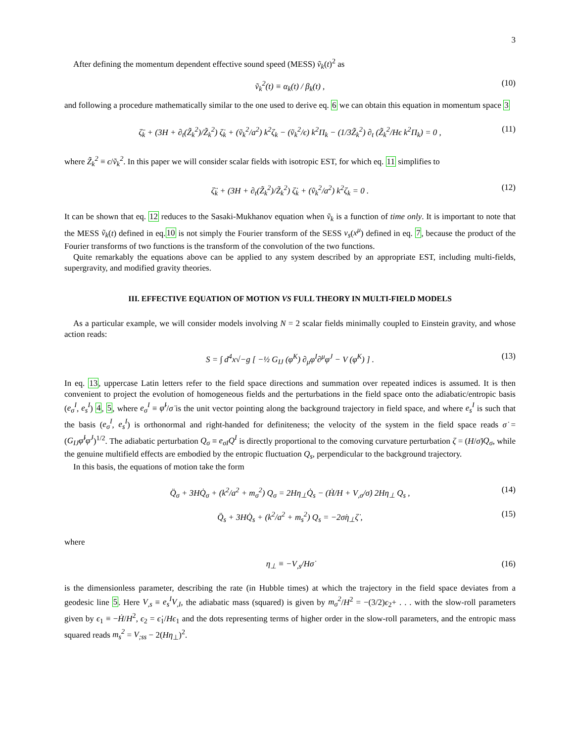3
After defining the momentum dependent effective sound speed (MESS) ṽ<sub>k</sub>(t)<sup>2</sup> as
ṽ<sub>k</sub><sup>2</sup>(t) ≡ α<sub>k</sub>(t) / β<sub>k</sub>(t) , (10)
and following a procedure mathematically similar to the one used to derive eq. 6 we can obtain this equation in momentum space 3
ζ̈<sub>k</sub> + (3H + ∂<sub>t</sub>(Z̃<sub>k</sub><sup>2</sup>)/Z̃<sub>k</sub><sup>2</sup>) ζ̇<sub>k</sub> + (ṽ<sub>k</sub><sup>2</sup>/a<sup>2</sup>) k<sup>2</sup>ζ<sub>k</sub> − (ṽ<sub>k</sub><sup>2</sup>/ϵ) k<sup>2</sup>Π<sub>k</sub> − (1/3Z̃<sub>k</sub><sup>2</sup>) ∂<sub>t</sub> (Z̃<sub>k</sub><sup>2</sup>/Hϵ k<sup>2</sup>Π<sub>k</sub>) = 0 , (11)
where Z̃<sub>k</sub><sup>2</sup> ≡ ϵ/ṽ<sub>k</sub><sup>2</sup>. In this paper we will consider scalar fields with isotropic EST, for which eq. 11 simplifies to
ζ̈<sub>k</sub> + (3H + ∂<sub>t</sub>(Z̃<sub>k</sub><sup>2</sup>)/Z̃<sub>k</sub><sup>2</sup>) ζ̇<sub>k</sub> + (ṽ<sub>k</sub><sup>2</sup>/a<sup>2</sup>) k<sup>2</sup>ζ<sub>k</sub> = 0 . (12)
It can be shown that eq. 12 reduces to the Sasaki-Mukhanov equation when ṽ<sub>k</sub> is a function of time only. It is important to note that the MESS ṽ<sub>k</sub>(t) defined in eq.10 is not simply the Fourier transform of the SESS v<sub>s</sub>(x<sup>μ</sup>) defined in eq. 7, because the product of the Fourier transforms of two functions is the transform of the convolution of the two functions.
Quite remarkably the equations above can be applied to any system described by an appropriate EST, including multi-fields, supergravity, and modified gravity theories.
III. EFFECTIVE EQUATION OF MOTION VS FULL THEORY IN MULTI-FIELD MODELS
As a particular example, we will consider models involving N = 2 scalar fields minimally coupled to Einstein gravity, and whose action reads:
S = ∫ d<sup>4</sup>x√−g [ −½ G<sub>IJ</sub> (φ<sup>K</sup>) ∂<sub>μ</sub>φ<sup>I</sup>∂<sup>μ</sup>φ<sup>J</sup> − V (φ<sup>K</sup>) ] . (13)
In eq. 13, uppercase Latin letters refer to the field space directions and summation over repeated indices is assumed. It is then convenient to project the evolution of homogeneous fields and the perturbations in the field space onto the adiabatic/entropic basis (e<sub>σ</sub><sup>I</sup>, e<sub>s</sub><sup>I</sup>) 4, 5, where e<sub>σ</sub><sup>I</sup> ≡ φ̇<sup>I</sup>/σ̇ is the unit vector pointing along the background trajectory in field space, and where e<sub>s</sub><sup>I</sup> is such that the basis (e<sub>σ</sub><sup>I</sup>, e<sub>s</sub><sup>I</sup>) is orthonormal and right-handed for definiteness; the velocity of the system in the field space reads σ̇ = (G<sub>IJ</sub>φ̇<sup>I</sup>φ̇<sup>J</sup>)<sup>1/2</sup>. The adiabatic perturbation Q<sub>σ</sub> ≡ e<sub>σI</sub>Q<sup>I</sup> is directly proportional to the comoving curvature perturbation ζ = (H/σ̇)Q<sub>σ</sub>, while the genuine multifield effects are embodied by the entropic fluctuation Q<sub>s</sub>, perpendicular to the background trajectory.
In this basis, the equations of motion take the form
Q̈<sub>σ</sub> + 3HQ̇<sub>σ</sub> + (k<sup>2</sup>/a<sup>2</sup> + m<sub>σ</sub><sup>2</sup>) Q<sub>σ</sub> = 2Hη<sub>⊥</sub>Q̇<sub>s</sub> − (Ḣ/H + V<sub>,σ</sub>/σ̇) 2Hη<sub>⊥</sub> Q<sub>s</sub> , (14)
Q̈<sub>s</sub> + 3HQ̇<sub>s</sub> + (k<sup>2</sup>/a<sup>2</sup> + m<sub>s</sub><sup>2</sup>) Q<sub>s</sub> = −2σ̇η<sub>⊥</sub>ζ̇ , (15)
where
η<sub>⊥</sub> ≡ −V<sub>,s</sub>/Hσ̇ (16)
is the dimensionless parameter, describing the rate (in Hubble times) at which the trajectory in the field space deviates from a geodesic line 5. Here V<sub>,s</sub> ≡ e<sub>s</sub><sup>I</sup>V<sub>,I</sub>, the adiabatic mass (squared) is given by m<sub>σ</sub><sup>2</sup>/H<sup>2</sup> = −(3/2)ϵ<sub>2</sub>+ . . . with the slow-roll parameters given by ϵ<sub>1</sub> ≡ −Ḣ/H<sup>2</sup>, ϵ<sub>2</sub> = ϵ̇<sub>1</sub>/Hϵ<sub>1</sub> and the dots representing terms of higher order in the slow-roll parameters, and the entropic mass squared reads m<sub>s</sub><sup>2</sup> = V<sub>;ss</sub> − 2(Hη<sub>⊥</sub>)<sup>2</sup>.